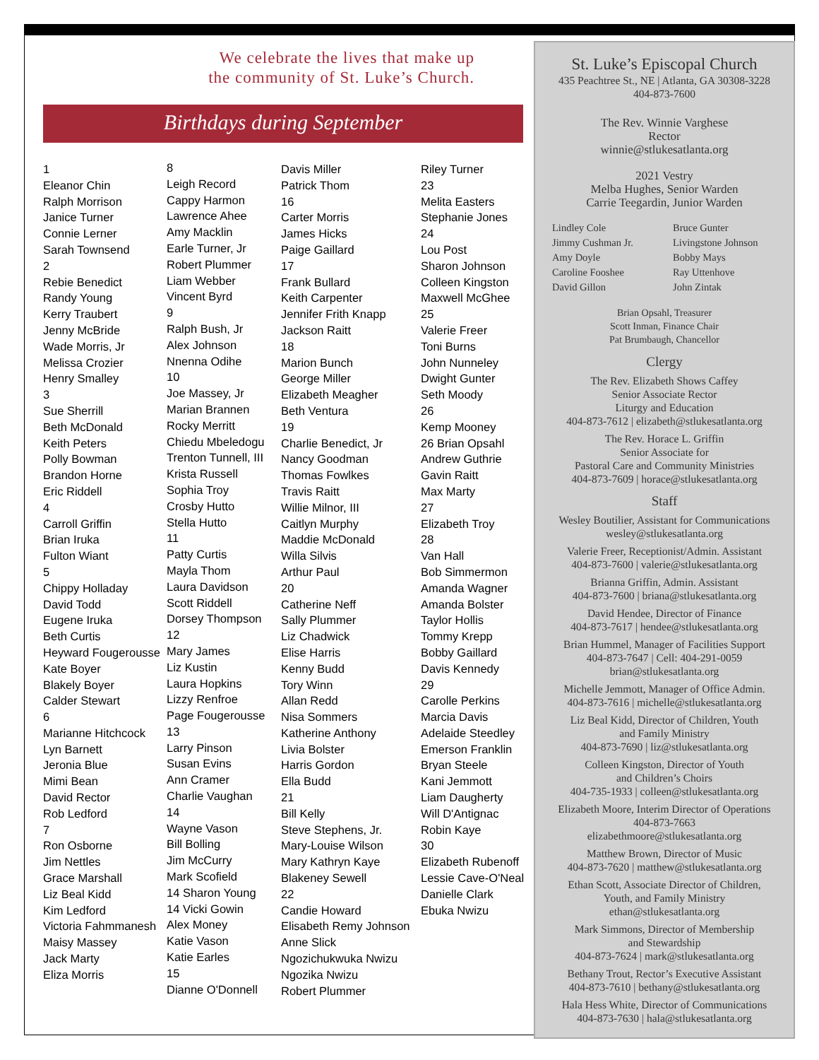We celebrate the lives that make up
the community of St. Luke’s Church.
Birthdays during September
1
Eleanor Chin
Ralph Morrison
Janice Turner
Connie Lerner
Sarah Townsend
2
Rebie Benedict
Randy Young
Kerry Traubert
Jenny McBride
Wade Morris, Jr
Melissa Crozier
Henry Smalley
3
Sue Sherrill
Beth McDonald
Keith Peters
Polly Bowman
Brandon Horne
Eric Riddell
4
Carroll Griffin
Brian Iruka
Fulton Wiant
5
Chippy Holladay
David Todd
Eugene Iruka
Beth Curtis
Heyward Fougerousse
Kate Boyer
Blakely Boyer
Calder Stewart
6
Marianne Hitchcock
Lyn Barnett
Jeronia Blue
Mimi Bean
David Rector
Rob Ledford
7
Ron Osborne
Jim Nettles
Grace Marshall
Liz Beal Kidd
Kim Ledford
Victoria Fahmmanesh
Maisy Massey
Jack Marty
Eliza Morris
8
Leigh Record
Cappy Harmon
Lawrence Ahee
Amy Macklin
Earle Turner, Jr
Robert Plummer
Liam Webber
Vincent Byrd
9
Ralph Bush, Jr
Alex Johnson
Nnenna Odihe
10
Joe Massey, Jr
Marian Brannen
Rocky Merritt
Chiedu Mbeledogu
Trenton Tunnell, III
Krista Russell
Sophia Troy
Crosby Hutto
Stella Hutto
11
Patty Curtis
Mayla Thom
Laura Davidson
Scott Riddell
Dorsey Thompson
12
Mary James
Liz Kustin
Laura Hopkins
Lizzy Renfroe
Page Fougerousse
13
Larry Pinson
Susan Evins
Ann Cramer
Charlie Vaughan
14
Wayne Vason
Bill Bolling
Jim McCurry
Mark Scofield
14 Sharon Young
14 Vicki Gowin
Alex Money
Katie Vason
Katie Earles
15
Dianne O'Donnell
Davis Miller
Patrick Thom
16
Carter Morris
James Hicks
Paige Gaillard
17
Frank Bullard
Keith Carpenter
Jennifer Frith Knapp
Jackson Raitt
18
Marion Bunch
George Miller
Elizabeth Meagher
Beth Ventura
19
Charlie Benedict, Jr
Nancy Goodman
Thomas Fowlkes
Travis Raitt
Willie Milnor, III
Caitlyn Murphy
Maddie McDonald
Willa Silvis
Arthur Paul
20
Catherine Neff
Sally Plummer
Liz Chadwick
Elise Harris
Kenny Budd
Tory Winn
Allan Redd
Nisa Sommers
Katherine Anthony
Livia Bolster
Harris Gordon
Ella Budd
21
Bill Kelly
Steve Stephens, Jr.
Mary-Louise Wilson
Mary Kathryn Kaye
Blakeney Sewell
22
Candie Howard
Elisabeth Remy Johnson
Anne Slick
Ngozichukwuka Nwizu
Ngozika Nwizu
Robert Plummer
Riley Turner
23
Melita Easters
Stephanie Jones
24
Lou Post
Sharon Johnson
Colleen Kingston
Maxwell McGhee
25
Valerie Freer
Toni Burns
John Nunneley
Dwight Gunter
Seth Moody
26
Kemp Mooney
26 Brian Opsahl
Andrew Guthrie
Gavin Raitt
Max Marty
27
Elizabeth Troy
28
Van Hall
Bob Simmermon
Amanda Wagner
Amanda Bolster
Taylor Hollis
Tommy Krepp
Bobby Gaillard
Davis Kennedy
29
Carolle Perkins
Marcia Davis
Adelaide Steedley
Emerson Franklin
Bryan Steele
Kani Jemmott
Liam Daugherty
Will D'Antignac
Robin Kaye
30
Elizabeth Rubenoff
Lessie Cave-O'Neal
Danielle Clark
Ebuka Nwizu
St. Luke’s Episcopal Church
435 Peachtree St., NE | Atlanta, GA 30308-3228
404-873-7600
The Rev. Winnie Varghese
Rector
winnie@stlukesatlanta.org
2021 Vestry
Melba Hughes, Senior Warden
Carrie Teegardin, Junior Warden
Lindley Cole
Jimmy Cushman Jr.
Amy Doyle
Caroline Fooshee
David Gillon
Bruce Gunter
Livingstone Johnson
Bobby Mays
Ray Uttenhove
John Zintak
Brian Opsahl, Treasurer
Scott Inman, Finance Chair
Pat Brumbaugh, Chancellor
Clergy
The Rev. Elizabeth Shows Caffey
Senior Associate Rector
Liturgy and Education
404-873-7612 | elizabeth@stlukesatlanta.org
The Rev. Horace L. Griffin
Senior Associate for
Pastoral Care and Community Ministries
404-873-7609 | horace@stlukesatlanta.org
Staff
Wesley Boutilier, Assistant for Communications
wesley@stlukesatlanta.org
Valerie Freer, Receptionist/Admin. Assistant
404-873-7600 | valerie@stlukesatlanta.org
Brianna Griffin, Admin. Assistant
404-873-7600 | briana@stlukesatlanta.org
David Hendee, Director of Finance
404-873-7617 | hendee@stlukesatlanta.org
Brian Hummel, Manager of Facilities Support
404-873-7647 | Cell: 404-291-0059
brian@stlukesatlanta.org
Michelle Jemmott, Manager of Office Admin.
404-873-7616 | michelle@stlukesatlanta.org
Liz Beal Kidd, Director of Children, Youth
and Family Ministry
404-873-7690 | liz@stlukesatlanta.org
Colleen Kingston, Director of Youth
and Children’s Choirs
404-735-1933 | colleen@stlukesatlanta.org
Elizabeth Moore, Interim Director of Operations
404-873-7663
elizabethmoore@stlukesatlanta.org
Matthew Brown, Director of Music
404-873-7620 | matthew@stlukesatlanta.org
Ethan Scott, Associate Director of Children,
Youth, and Family Ministry
ethan@stlukesatlanta.org
Mark Simmons, Director of Membership
and Stewardship
404-873-7624 | mark@stlukesatlanta.org
Bethany Trout, Rector’s Executive Assistant
404-873-7610 | bethany@stlukesatlanta.org
Hala Hess White, Director of Communications
404-873-7630 | hala@stlukesatlanta.org